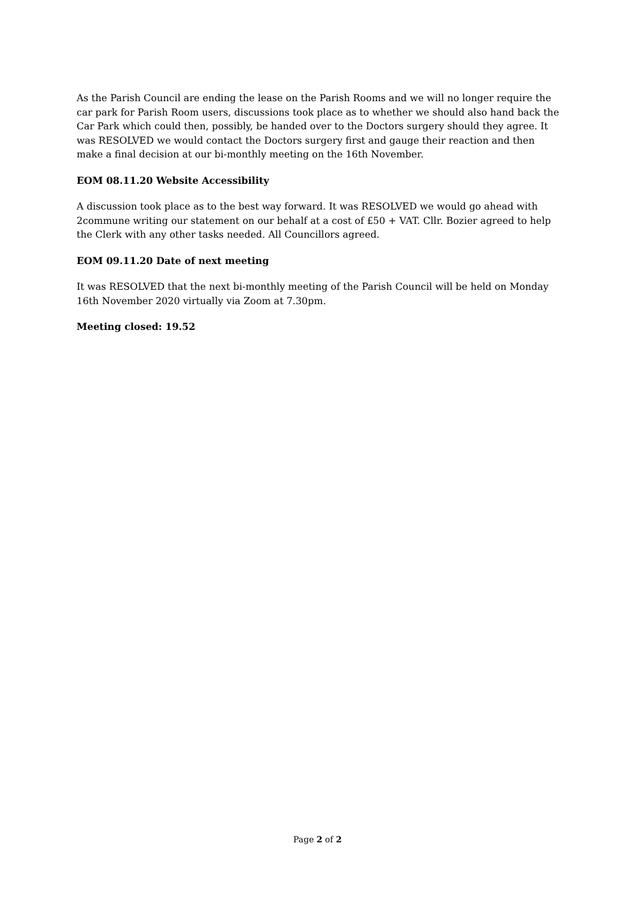As the Parish Council are ending the lease on the Parish Rooms and we will no longer require the car park for Parish Room users, discussions took place as to whether we should also hand back the Car Park which could then, possibly, be handed over to the Doctors surgery should they agree. It was RESOLVED we would contact the Doctors surgery first and gauge their reaction and then make a final decision at our bi-monthly meeting on the 16th November.
EOM 08.11.20 Website Accessibility
A discussion took place as to the best way forward. It was RESOLVED we would go ahead with 2commune writing our statement on our behalf at a cost of £50 + VAT. Cllr. Bozier agreed to help the Clerk with any other tasks needed. All Councillors agreed.
EOM 09.11.20 Date of next meeting
It was RESOLVED that the next bi-monthly meeting of the Parish Council will be held on Monday 16th November 2020 virtually via Zoom at 7.30pm.
Meeting closed: 19.52
Page 2 of 2